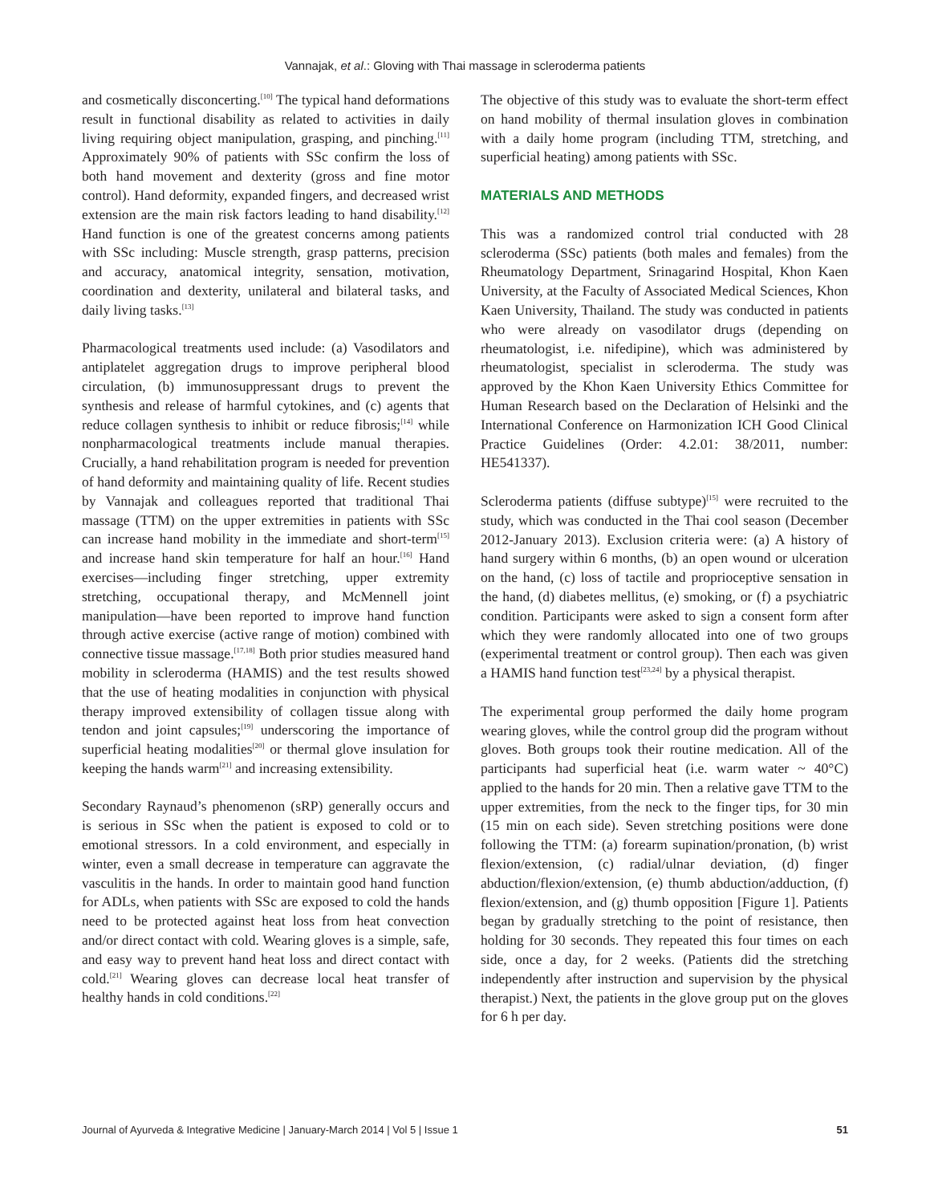Vannajak, et al.: Gloving with Thai massage in scleroderma patients
and cosmetically disconcerting.<sup>[10]</sup> The typical hand deformations result in functional disability as related to activities in daily living requiring object manipulation, grasping, and pinching.<sup>[11]</sup> Approximately 90% of patients with SSc confirm the loss of both hand movement and dexterity (gross and fine motor control). Hand deformity, expanded fingers, and decreased wrist extension are the main risk factors leading to hand disability.<sup>[12]</sup> Hand function is one of the greatest concerns among patients with SSc including: Muscle strength, grasp patterns, precision and accuracy, anatomical integrity, sensation, motivation, coordination and dexterity, unilateral and bilateral tasks, and daily living tasks.<sup>[13]</sup>
Pharmacological treatments used include: (a) Vasodilators and antiplatelet aggregation drugs to improve peripheral blood circulation, (b) immunosuppressant drugs to prevent the synthesis and release of harmful cytokines, and (c) agents that reduce collagen synthesis to inhibit or reduce fibrosis;<sup>[14]</sup> while nonpharmacological treatments include manual therapies. Crucially, a hand rehabilitation program is needed for prevention of hand deformity and maintaining quality of life. Recent studies by Vannajak and colleagues reported that traditional Thai massage (TTM) on the upper extremities in patients with SSc can increase hand mobility in the immediate and short-term<sup>[15]</sup> and increase hand skin temperature for half an hour.<sup>[16]</sup> Hand exercises—including finger stretching, upper extremity stretching, occupational therapy, and McMennell joint manipulation—have been reported to improve hand function through active exercise (active range of motion) combined with connective tissue massage.<sup>[17,18]</sup> Both prior studies measured hand mobility in scleroderma (HAMIS) and the test results showed that the use of heating modalities in conjunction with physical therapy improved extensibility of collagen tissue along with tendon and joint capsules;<sup>[19]</sup> underscoring the importance of superficial heating modalities<sup>[20]</sup> or thermal glove insulation for keeping the hands warm<sup>[21]</sup> and increasing extensibility.
Secondary Raynaud’s phenomenon (sRP) generally occurs and is serious in SSc when the patient is exposed to cold or to emotional stressors. In a cold environment, and especially in winter, even a small decrease in temperature can aggravate the vasculitis in the hands. In order to maintain good hand function for ADLs, when patients with SSc are exposed to cold the hands need to be protected against heat loss from heat convection and/or direct contact with cold. Wearing gloves is a simple, safe, and easy way to prevent hand heat loss and direct contact with cold.<sup>[21]</sup> Wearing gloves can decrease local heat transfer of healthy hands in cold conditions.<sup>[22]</sup>
The objective of this study was to evaluate the short-term effect on hand mobility of thermal insulation gloves in combination with a daily home program (including TTM, stretching, and superficial heating) among patients with SSc.
MATERIALS AND METHODS
This was a randomized control trial conducted with 28 scleroderma (SSc) patients (both males and females) from the Rheumatology Department, Srinagarind Hospital, Khon Kaen University, at the Faculty of Associated Medical Sciences, Khon Kaen University, Thailand. The study was conducted in patients who were already on vasodilator drugs (depending on rheumatologist, i.e. nifedipine), which was administered by rheumatologist, specialist in scleroderma. The study was approved by the Khon Kaen University Ethics Committee for Human Research based on the Declaration of Helsinki and the International Conference on Harmonization ICH Good Clinical Practice Guidelines (Order: 4.2.01: 38/2011, number: HE541337).
Scleroderma patients (diffuse subtype)<sup>[15]</sup> were recruited to the study, which was conducted in the Thai cool season (December 2012-January 2013). Exclusion criteria were: (a) A history of hand surgery within 6 months, (b) an open wound or ulceration on the hand, (c) loss of tactile and proprioceptive sensation in the hand, (d) diabetes mellitus, (e) smoking, or (f) a psychiatric condition. Participants were asked to sign a consent form after which they were randomly allocated into one of two groups (experimental treatment or control group). Then each was given a HAMIS hand function test<sup>[23,24]</sup> by a physical therapist.
The experimental group performed the daily home program wearing gloves, while the control group did the program without gloves. Both groups took their routine medication. All of the participants had superficial heat (i.e. warm water ~ 40°C) applied to the hands for 20 min. Then a relative gave TTM to the upper extremities, from the neck to the finger tips, for 30 min (15 min on each side). Seven stretching positions were done following the TTM: (a) forearm supination/pronation, (b) wrist flexion/extension, (c) radial/ulnar deviation, (d) finger abduction/flexion/extension, (e) thumb abduction/adduction, (f) flexion/extension, and (g) thumb opposition [Figure 1]. Patients began by gradually stretching to the point of resistance, then holding for 30 seconds. They repeated this four times on each side, once a day, for 2 weeks. (Patients did the stretching independently after instruction and supervision by the physical therapist.) Next, the patients in the glove group put on the gloves for 6 h per day.
Journal of Ayurveda & Integrative Medicine | January-March 2014 | Vol 5 | Issue 1 51